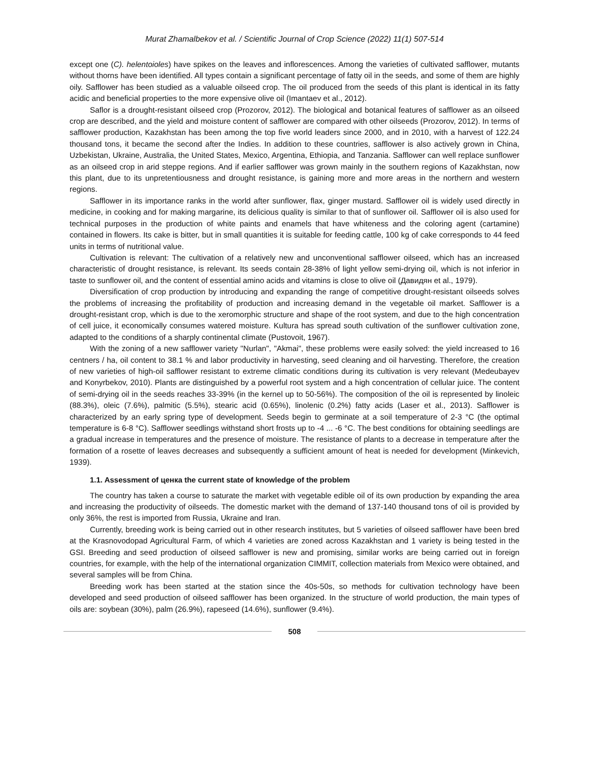Murat Zhamalbekov et al. / Scientific Journal of Crop Science (2022) 11(1) 507-514
except one (C). helentoioles) have spikes on the leaves and inflorescences. Among the varieties of cultivated safflower, mutants without thorns have been identified. All types contain a significant percentage of fatty oil in the seeds, and some of them are highly oily. Safflower has been studied as a valuable oilseed crop. The oil produced from the seeds of this plant is identical in its fatty acidic and beneficial properties to the more expensive olive oil (Imantaev et al., 2012).
Saflor is a drought-resistant oilseed crop (Prozorov, 2012). The biological and botanical features of safflower as an oilseed crop are described, and the yield and moisture content of safflower are compared with other oilseeds (Prozorov, 2012). In terms of safflower production, Kazakhstan has been among the top five world leaders since 2000, and in 2010, with a harvest of 122.24 thousand tons, it became the second after the Indies. In addition to these countries, safflower is also actively grown in China, Uzbekistan, Ukraine, Australia, the United States, Mexico, Argentina, Ethiopia, and Tanzania. Safflower can well replace sunflower as an oilseed crop in arid steppe regions. And if earlier safflower was grown mainly in the southern regions of Kazakhstan, now this plant, due to its unpretentiousness and drought resistance, is gaining more and more areas in the northern and western regions.
Safflower in its importance ranks in the world after sunflower, flax, ginger mustard. Safflower oil is widely used directly in medicine, in cooking and for making margarine, its delicious quality is similar to that of sunflower oil. Safflower oil is also used for technical purposes in the production of white paints and enamels that have whiteness and the coloring agent (cartamine) contained in flowers. Its cake is bitter, but in small quantities it is suitable for feeding cattle, 100 kg of cake corresponds to 44 feed units in terms of nutritional value.
Cultivation is relevant: The cultivation of a relatively new and unconventional safflower oilseed, which has an increased characteristic of drought resistance, is relevant. Its seeds contain 28-38% of light yellow semi-drying oil, which is not inferior in taste to sunflower oil, and the content of essential amino acids and vitamins is close to olive oil (Давидян et al., 1979).
Diversification of crop production by introducing and expanding the range of competitive drought-resistant oilseeds solves the problems of increasing the profitability of production and increasing demand in the vegetable oil market. Safflower is a drought-resistant crop, which is due to the xeromorphic structure and shape of the root system, and due to the high concentration of cell juice, it economically consumes watered moisture. Kultura has spread south cultivation of the sunflower cultivation zone, adapted to the conditions of a sharply continental climate (Pustovoit, 1967).
With the zoning of a new safflower variety "Nurlan", "Akmai", these problems were easily solved: the yield increased to 16 centners / ha, oil content to 38.1 % and labor productivity in harvesting, seed cleaning and oil harvesting. Therefore, the creation of new varieties of high-oil safflower resistant to extreme climatic conditions during its cultivation is very relevant (Medeubayev and Konyrbekov, 2010). Plants are distinguished by a powerful root system and a high concentration of cellular juice. The content of semi-drying oil in the seeds reaches 33-39% (in the kernel up to 50-56%). The composition of the oil is represented by linoleic (88.3%), oleic (7.6%), palmitic (5.5%), stearic acid (0.65%), linolenic (0.2%) fatty acids (Laser et al., 2013). Safflower is characterized by an early spring type of development. Seeds begin to germinate at a soil temperature of 2-3 °C (the optimal temperature is 6-8 °C). Safflower seedlings withstand short frosts up to -4 ... -6 °C. The best conditions for obtaining seedlings are a gradual increase in temperatures and the presence of moisture. The resistance of plants to a decrease in temperature after the formation of a rosette of leaves decreases and subsequently a sufficient amount of heat is needed for development (Minkevich, 1939).
1.1. Assessment of ценка the current state of knowledge of the problem
The country has taken a course to saturate the market with vegetable edible oil of its own production by expanding the area and increasing the productivity of oilseeds. The domestic market with the demand of 137-140 thousand tons of oil is provided by only 36%, the rest is imported from Russia, Ukraine and Iran.
Currently, breeding work is being carried out in other research institutes, but 5 varieties of oilseed safflower have been bred at the Krasnovodopad Agricultural Farm, of which 4 varieties are zoned across Kazakhstan and 1 variety is being tested in the GSI. Breeding and seed production of oilseed safflower is new and promising, similar works are being carried out in foreign countries, for example, with the help of the international organization CIMMIT, collection materials from Mexico were obtained, and several samples will be from China.
Breeding work has been started at the station since the 40s-50s, so methods for cultivation technology have been developed and seed production of oilseed safflower has been organized. In the structure of world production, the main types of oils are: soybean (30%), palm (26.9%), rapeseed (14.6%), sunflower (9.4%).
508